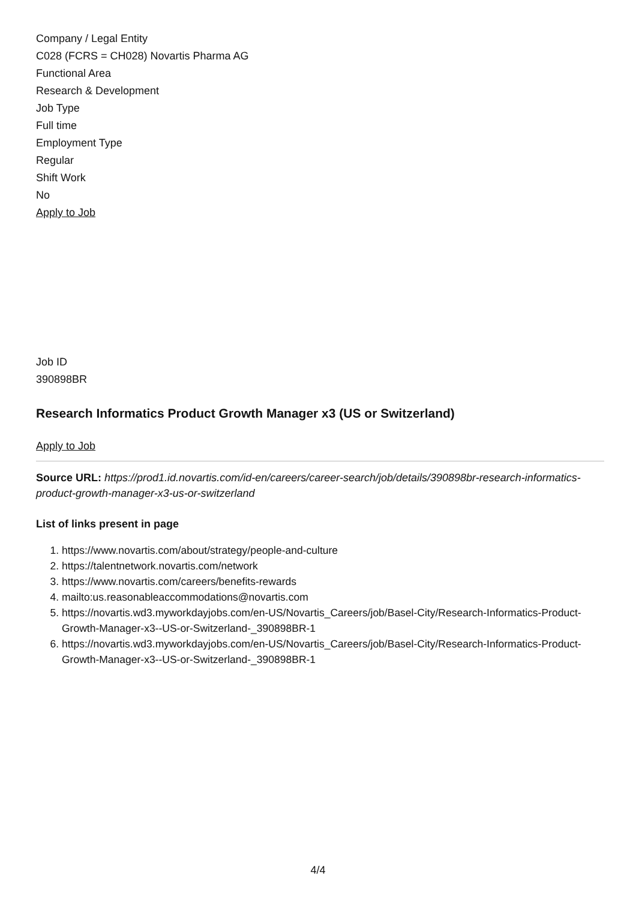Company / Legal Entity
C028 (FCRS = CH028) Novartis Pharma AG
Functional Area
Research & Development
Job Type
Full time
Employment Type
Regular
Shift Work
No
Apply to Job
Job ID
390898BR
Research Informatics Product Growth Manager x3 (US or Switzerland)
Apply to Job
Source URL: https://prod1.id.novartis.com/id-en/careers/career-search/job/details/390898br-research-informatics-product-growth-manager-x3-us-or-switzerland
List of links present in page
1. https://www.novartis.com/about/strategy/people-and-culture
2. https://talentnetwork.novartis.com/network
3. https://www.novartis.com/careers/benefits-rewards
4. mailto:us.reasonableaccommodations@novartis.com
5. https://novartis.wd3.myworkdayjobs.com/en-US/Novartis_Careers/job/Basel-City/Research-Informatics-Product-Growth-Manager-x3--US-or-Switzerland-_390898BR-1
6. https://novartis.wd3.myworkdayjobs.com/en-US/Novartis_Careers/job/Basel-City/Research-Informatics-Product-Growth-Manager-x3--US-or-Switzerland-_390898BR-1
4/4